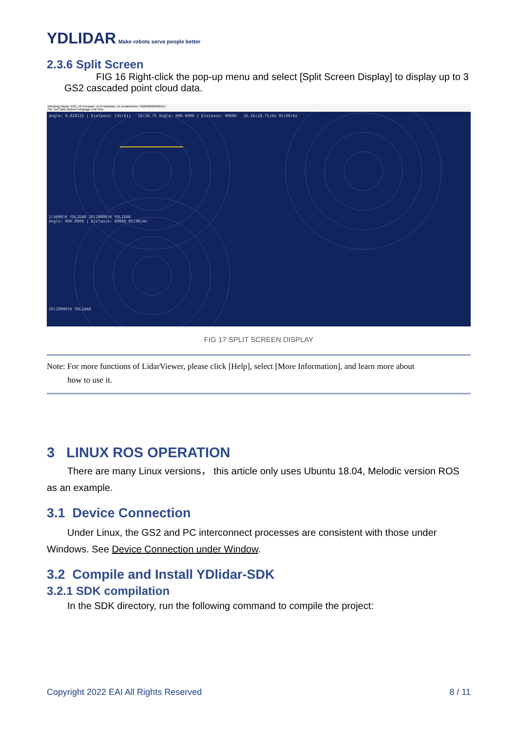YDLIDAR Make robots serve people better
2.3.6 Split Screen
FIG 16 Right-click the pop-up menu and select [Split Screen Display] to display up to 3 GS2 cascaded point cloud data.
[Wroking] Model: GS2_V2 Firmware: 15.0 Hardware: 15 serialNumber: 2020000000000127
File Tool Data Options Language Link Help
Angle: 0.828125 | Distance: 135(61) 16(28.75 Angle: 000.0000 | Distance: 00000 25.16(28.75)Hz 05(00)Hz
1(4600)K YDLIDAR 20(20000)K YDLIDAR
Angle: 000.0000 | Distance: 00000 05(00)Hz
20(20000)K YDLIDAR
FIG 17 SPLIT SCREEN DISPLAY
Note: For more functions of LidarViewer, please click [Help], select [More Information], and learn more about
how to use it.
3 LINUX ROS OPERATION
There are many Linux versions， this article only uses Ubuntu 18.04, Melodic version ROS as an example.
3.1 Device Connection
Under Linux, the GS2 and PC interconnect processes are consistent with those under Windows. See Device Connection under Window.
3.2 Compile and Install YDlidar-SDK
3.2.1 SDK compilation
In the SDK directory, run the following command to compile the project:
Copyright 2022 EAI All Rights Reserved 8 / 11